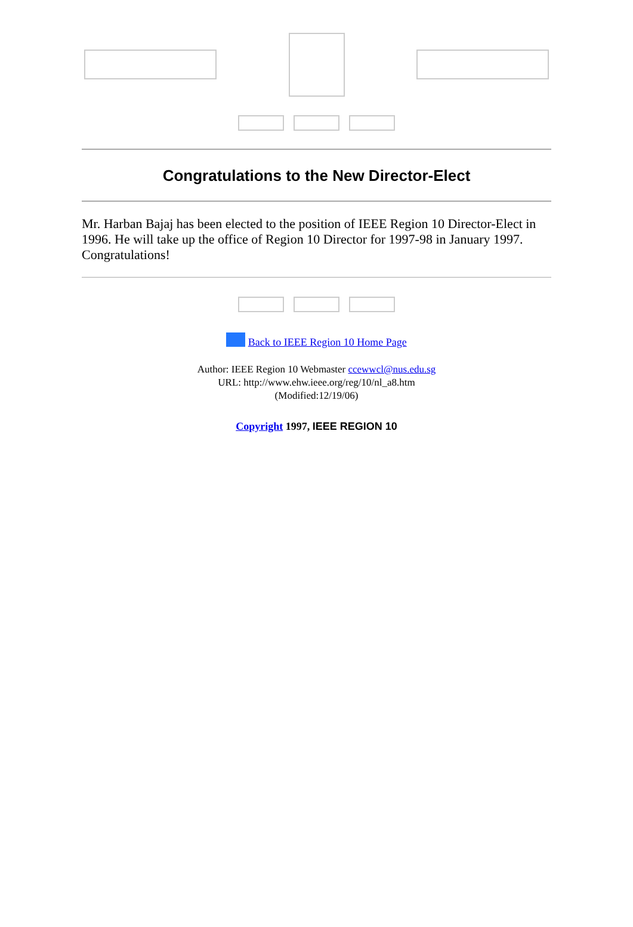Congratulations to the New Director-Elect
Mr. Harban Bajaj has been elected to the position of IEEE Region 10 Director-Elect in 1996. He will take up the office of Region 10 Director for 1997-98 in January 1997. Congratulations!
Back to IEEE Region 10 Home Page
Author: IEEE Region 10 Webmaster ccewwcl@nus.edu.sg
URL: http://www.ehw.ieee.org/reg/10/nl_a8.htm
(Modified:12/19/06)
Copyright 1997, IEEE REGION 10